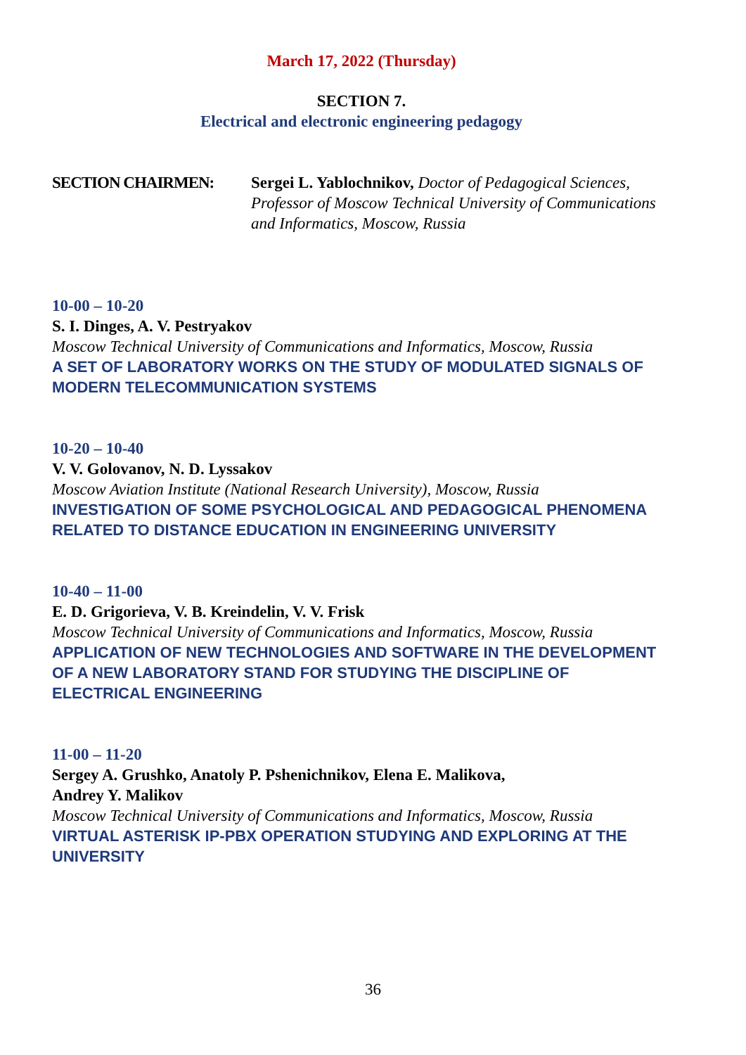March 17, 2022 (Thursday)
SECTION 7.
Electrical and electronic engineering pedagogy
SECTION CHAIRMEN: Sergei L. Yablochnikov, Doctor of Pedagogical Sciences, Professor of Moscow Technical University of Communications and Informatics, Moscow, Russia
10-00 – 10-20
S. I. Dinges, A. V. Pestryakov
Moscow Technical University of Communications and Informatics, Moscow, Russia
A SET OF LABORATORY WORKS ON THE STUDY OF MODULATED SIGNALS OF MODERN TELECOMMUNICATION SYSTEMS
10-20 – 10-40
V. V. Golovanov, N. D. Lyssakov
Moscow Aviation Institute (National Research University), Moscow, Russia
INVESTIGATION OF SOME PSYCHOLOGICAL AND PEDAGOGICAL PHENOMENA RELATED TO DISTANCE EDUCATION IN ENGINEERING UNIVERSITY
10-40 – 11-00
E. D. Grigorieva, V. B. Kreindelin, V. V. Frisk
Moscow Technical University of Communications and Informatics, Moscow, Russia
APPLICATION OF NEW TECHNOLOGIES AND SOFTWARE IN THE DEVELOPMENT OF A NEW LABORATORY STAND FOR STUDYING THE DISCIPLINE OF ELECTRICAL ENGINEERING
11-00 – 11-20
Sergey A. Grushko, Anatoly P. Pshenichnikov, Elena E. Malikova,
Andrey Y. Malikov
Moscow Technical University of Communications and Informatics, Moscow, Russia
VIRTUAL ASTERISK IP-PBX OPERATION STUDYING AND EXPLORING AT THE UNIVERSITY
36